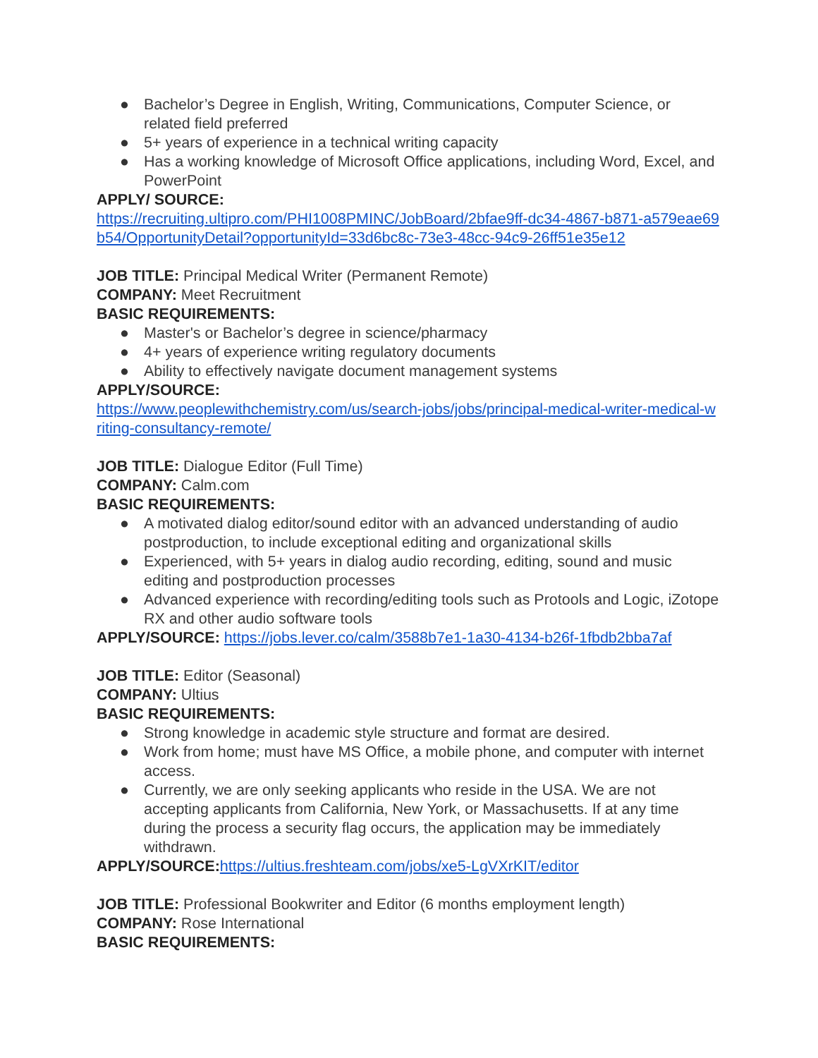● Bachelor’s Degree in English, Writing, Communications, Computer Science, or related field preferred
● 5+ years of experience in a technical writing capacity
● Has a working knowledge of Microsoft Office applications, including Word, Excel, and PowerPoint
APPLY/ SOURCE:
https://recruiting.ultipro.com/PHI1008PMINC/JobBoard/2bfae9ff-dc34-4867-b871-a579eae69b54/OpportunityDetail?opportunityId=33d6bc8c-73e3-48cc-94c9-26ff51e35e12
JOB TITLE: Principal Medical Writer (Permanent Remote)
COMPANY: Meet Recruitment
BASIC REQUIREMENTS:
● Master's or Bachelor’s degree in science/pharmacy
● 4+ years of experience writing regulatory documents
● Ability to effectively navigate document management systems
APPLY/SOURCE:
https://www.peoplewithchemistry.com/us/search-jobs/jobs/principal-medical-writer-medical-writing-consultancy-remote/
JOB TITLE: Dialogue Editor (Full Time)
COMPANY: Calm.com
BASIC REQUIREMENTS:
● A motivated dialog editor/sound editor with an advanced understanding of audio postproduction, to include exceptional editing and organizational skills
● Experienced, with 5+ years in dialog audio recording, editing, sound and music editing and postproduction processes
● Advanced experience with recording/editing tools such as Protools and Logic, iZotope RX and other audio software tools
APPLY/SOURCE: https://jobs.lever.co/calm/3588b7e1-1a30-4134-b26f-1fbdb2bba7af
JOB TITLE: Editor (Seasonal)
COMPANY: Ultius
BASIC REQUIREMENTS:
● Strong knowledge in academic style structure and format are desired.
● Work from home; must have MS Office, a mobile phone, and computer with internet access.
● Currently, we are only seeking applicants who reside in the USA. We are not accepting applicants from California, New York, or Massachusetts. If at any time during the process a security flag occurs, the application may be immediately withdrawn.
APPLY/SOURCE: https://ultius.freshteam.com/jobs/xe5-LgVXrKIT/editor
JOB TITLE: Professional Bookwriter and Editor (6 months employment length)
COMPANY: Rose International
BASIC REQUIREMENTS: